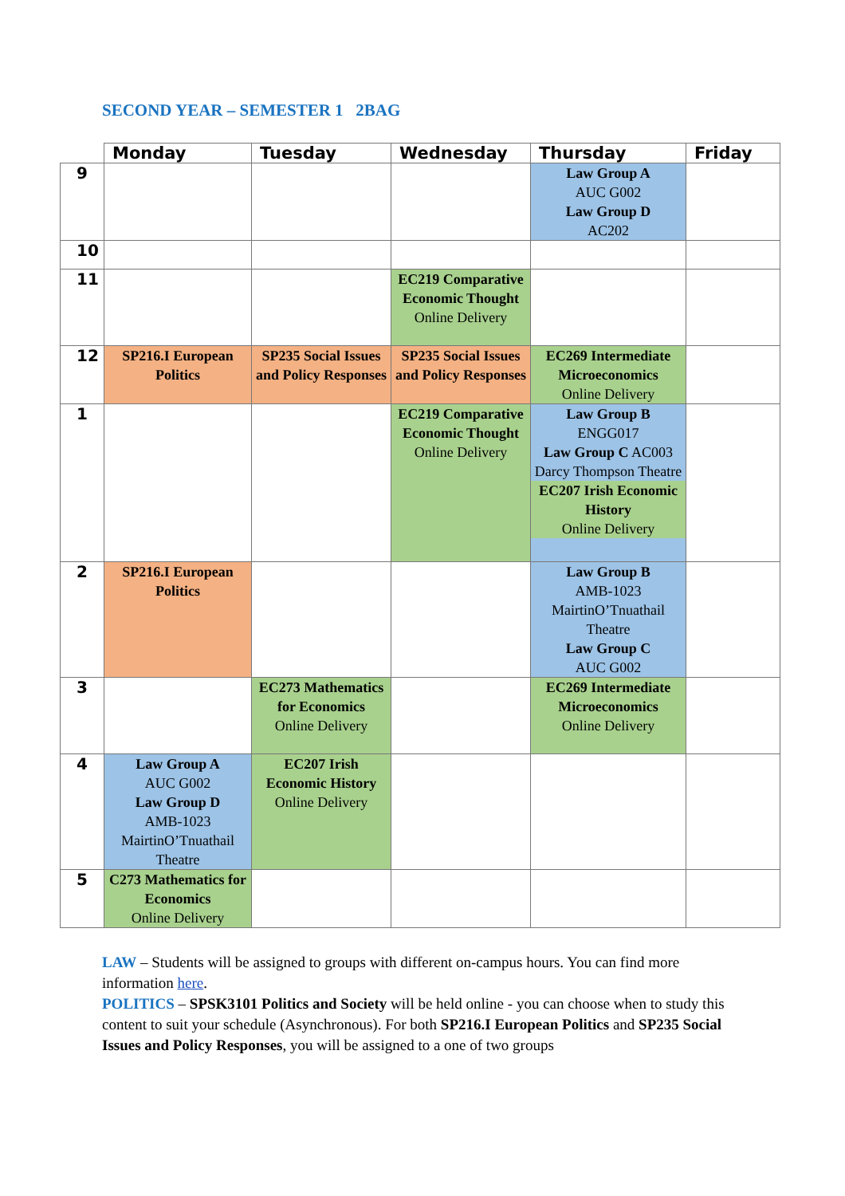SECOND YEAR – SEMESTER 1 2BAG
| | Monday | Tuesday | Wednesday | Thursday | Friday |
| --- | --- | --- | --- | --- | --- |
| 9 | | | | Law Group A AUC G002 Law Group D AC202 | |
| 10 | | | | | |
| 11 | | | EC219 Comparative Economic Thought Online Delivery | | |
| 12 | SP216.I European Politics | SP235 Social Issues and Policy Responses | SP235 Social Issues and Policy Responses | EC269 Intermediate Microeconomics Online Delivery | |
| 1 | | | EC219 Comparative Economic Thought Online Delivery | Law Group B ENGG017 Law Group C AC003 Darcy Thompson Theatre EC207 Irish Economic History Online Delivery | |
| 2 | SP216.I European Politics | | | Law Group B AMB-1023 MairtinO’Tnuathail Theatre Law Group C AUC G002 | |
| 3 | | EC273 Mathematics for Economics Online Delivery | | EC269 Intermediate Microeconomics Online Delivery | |
| 4 | Law Group A AUC G002 Law Group D AMB-1023 MairtinO’Tnuathail Theatre | EC207 Irish Economic History Online Delivery | | | |
| 5 | C273 Mathematics for Economics Online Delivery | | | | |
LAW – Students will be assigned to groups with different on-campus hours. You can find more information here.
POLITICS – SPSK3101 Politics and Society will be held online - you can choose when to study this content to suit your schedule (Asynchronous). For both SP216.I European Politics and SP235 Social Issues and Policy Responses, you will be assigned to a one of two groups